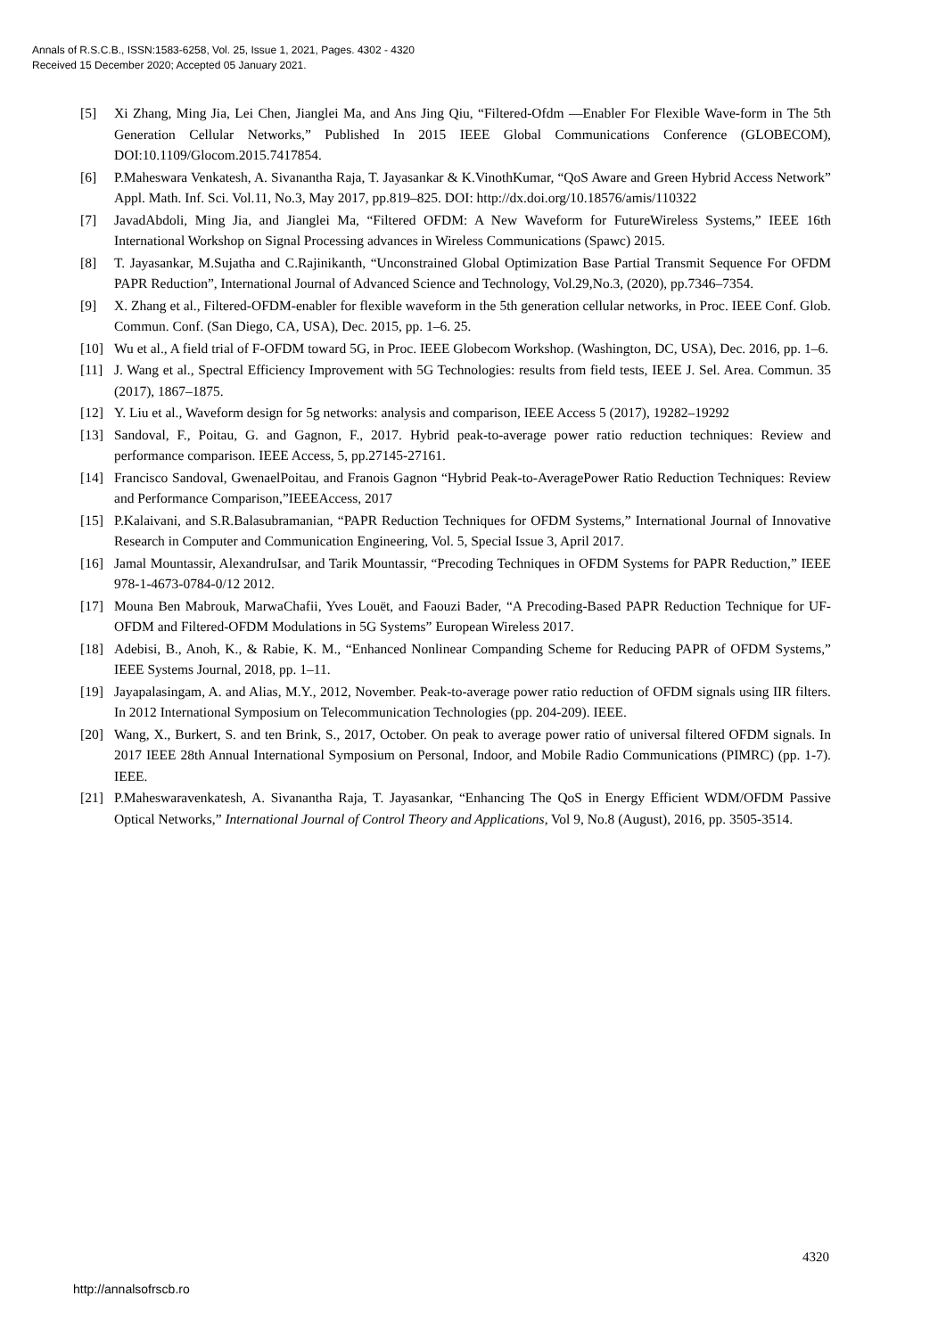Annals of R.S.C.B., ISSN:1583-6258, Vol. 25, Issue 1, 2021, Pages. 4302 - 4320
Received 15 December 2020; Accepted 05 January 2021.
[5] Xi Zhang, Ming Jia, Lei Chen, Jianglei Ma, and Ans Jing Qiu, “Filtered-Ofdm —Enabler For Flexible Wave-form in The 5th Generation Cellular Networks,” Published In 2015 IEEE Global Communications Conference (GLOBECOM), DOI:10.1109/Glocom.2015.7417854.
[6] P.Maheswara Venkatesh, A. Sivanantha Raja, T. Jayasankar & K.VinothKumar, “QoS Aware and Green Hybrid Access Network” Appl. Math. Inf. Sci. Vol.11, No.3, May 2017, pp.819–825. DOI: http://dx.doi.org/10.18576/amis/110322
[7] JavadAbdoli, Ming Jia, and Jianglei Ma, “Filtered OFDM: A New Waveform for FutureWireless Systems,” IEEE 16th International Workshop on Signal Processing advances in Wireless Communications (Spawc) 2015.
[8] T. Jayasankar, M.Sujatha and C.Rajinikanth, “Unconstrained Global Optimization Base Partial Transmit Sequence For OFDM PAPR Reduction”, International Journal of Advanced Science and Technology, Vol.29,No.3, (2020), pp.7346–7354.
[9] X. Zhang et al., Filtered-OFDM-enabler for flexible waveform in the 5th generation cellular networks, in Proc. IEEE Conf. Glob. Commun. Conf. (San Diego, CA, USA), Dec. 2015, pp. 1–6. 25.
[10] Wu et al., A field trial of F-OFDM toward 5G, in Proc. IEEE Globecom Workshop. (Washington, DC, USA), Dec. 2016, pp. 1–6.
[11] J. Wang et al., Spectral Efficiency Improvement with 5G Technologies: results from field tests, IEEE J. Sel. Area. Commun. 35 (2017), 1867–1875.
[12] Y. Liu et al., Waveform design for 5g networks: analysis and comparison, IEEE Access 5 (2017), 19282–19292
[13] Sandoval, F., Poitau, G. and Gagnon, F., 2017. Hybrid peak-to-average power ratio reduction techniques: Review and performance comparison. IEEE Access, 5, pp.27145-27161.
[14] Francisco Sandoval, GwenaelPoitau, and Franois Gagnon “Hybrid Peak-to-AveragePower Ratio Reduction Techniques: Review and Performance Comparison,”IEEEAccess, 2017
[15] P.Kalaivani, and S.R.Balasubramanian, “PAPR Reduction Techniques for OFDM Systems,” International Journal of Innovative Research in Computer and Communication Engineering, Vol. 5, Special Issue 3, April 2017.
[16] Jamal Mountassir, AlexandruIsar, and Tarik Mountassir, “Precoding Techniques in OFDM Systems for PAPR Reduction,” IEEE 978-1-4673-0784-0/12 2012.
[17] Mouna Ben Mabrouk, MarwaChafii, Yves Louët, and Faouzi Bader, “A Precoding-Based PAPR Reduction Technique for UF-OFDM and Filtered-OFDM Modulations in 5G Systems” European Wireless 2017.
[18] Adebisi, B., Anoh, K., & Rabie, K. M., “Enhanced Nonlinear Companding Scheme for Reducing PAPR of OFDM Systems,” IEEE Systems Journal, 2018, pp. 1–11.
[19] Jayapalasingam, A. and Alias, M.Y., 2012, November. Peak-to-average power ratio reduction of OFDM signals using IIR filters. In 2012 International Symposium on Telecommunication Technologies (pp. 204-209). IEEE.
[20] Wang, X., Burkert, S. and ten Brink, S., 2017, October. On peak to average power ratio of universal filtered OFDM signals. In 2017 IEEE 28th Annual International Symposium on Personal, Indoor, and Mobile Radio Communications (PIMRC) (pp. 1-7). IEEE.
[21] P.Maheswaravenkatesh, A. Sivanantha Raja, T. Jayasankar, “Enhancing The QoS in Energy Efficient WDM/OFDM Passive Optical Networks,” International Journal of Control Theory and Applications, Vol 9, No.8 (August), 2016, pp. 3505-3514.
4320
http://annalsofrscb.ro